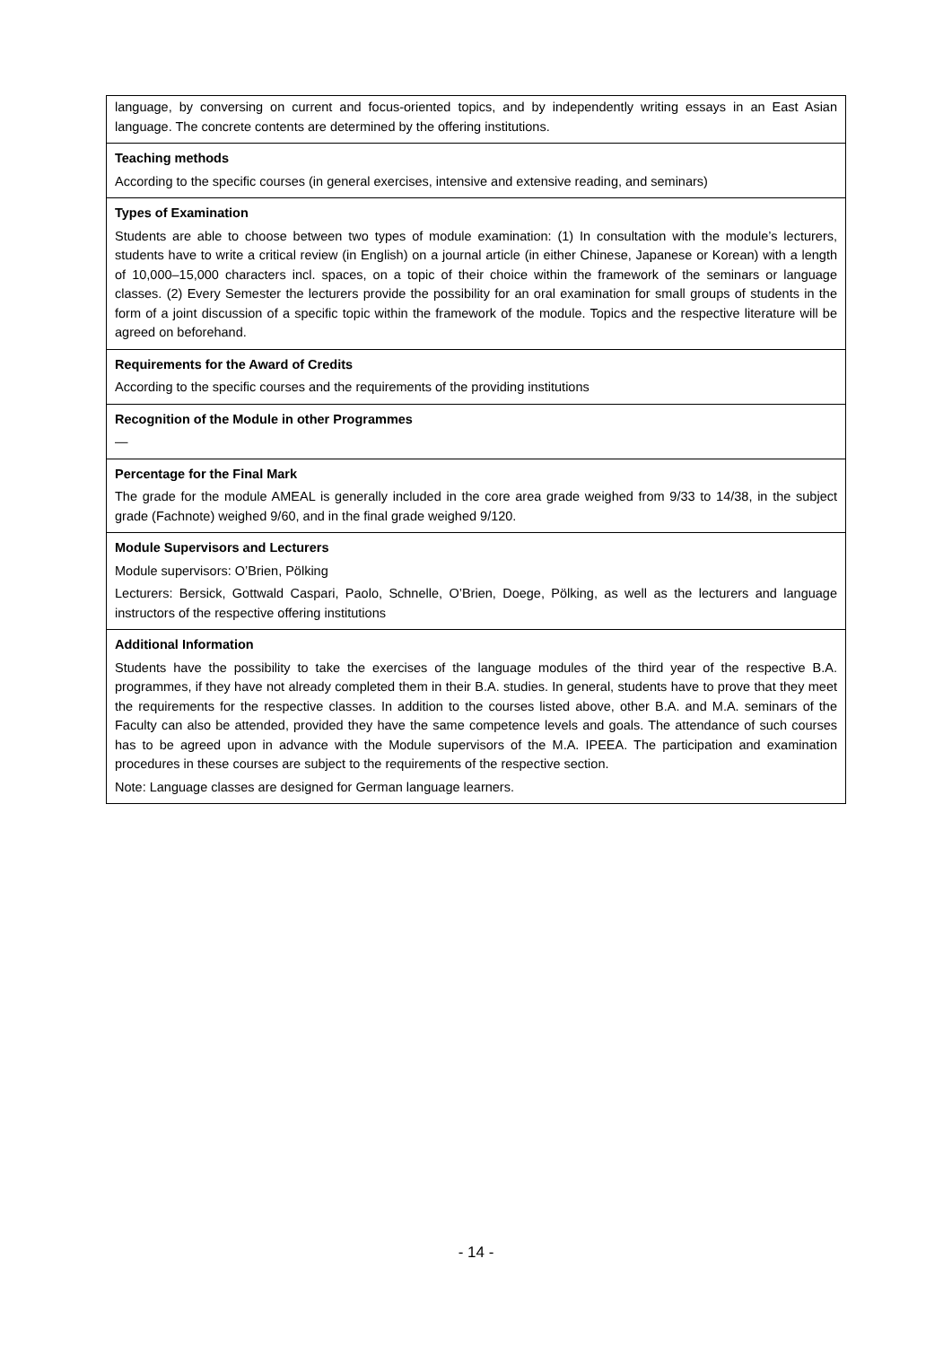| language, by conversing on current and focus-oriented topics, and by independently writing essays in an East Asian language. The concrete contents are determined by the offering institutions. |
| Teaching methods According to the specific courses (in general exercises, intensive and extensive reading, and seminars) |
| Types of Examination Students are able to choose between two types of module examination: (1) In consultation with the module’s lecturers, students have to write a critical review (in English) on a journal article (in either Chinese, Japanese or Korean) with a length of 10,000–15,000 characters incl. spaces, on a topic of their choice within the framework of the seminars or language classes. (2) Every Semester the lecturers provide the possibility for an oral examination for small groups of students in the form of a joint discussion of a specific topic within the framework of the module. Topics and the respective literature will be agreed on beforehand. |
| Requirements for the Award of Credits According to the specific courses and the requirements of the providing institutions |
| Recognition of the Module in other Programmes — |
| Percentage for the Final Mark The grade for the module AMEAL is generally included in the core area grade weighed from 9/33 to 14/38, in the subject grade (Fachnote) weighed 9/60, and in the final grade weighed 9/120. |
| Module Supervisors and Lecturers Module supervisors: O’Brien, Pölking Lecturers: Bersick, Gottwald Caspari, Paolo, Schnelle, O’Brien, Doege, Pölking, as well as the lecturers and language instructors of the respective offering institutions |
| Additional Information Students have the possibility to take the exercises of the language modules of the third year of the respective B.A. programmes, if they have not already completed them in their B.A. studies. In general, students have to prove that they meet the requirements for the respective classes. In addition to the courses listed above, other B.A. and M.A. seminars of the Faculty can also be attended, provided they have the same competence levels and goals. The attendance of such courses has to be agreed upon in advance with the Module supervisors of the M.A. IPEEA. The participation and examination procedures in these courses are subject to the requirements of the respective section. Note: Language classes are designed for German language learners. |
- 14 -